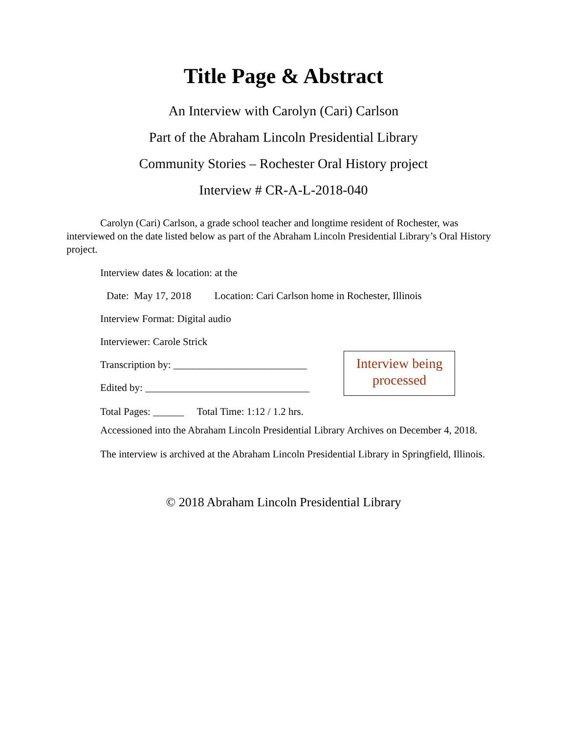Title Page & Abstract
An Interview with Carolyn (Cari) Carlson
Part of the Abraham Lincoln Presidential Library
Community Stories – Rochester Oral History project
Interview # CR-A-L-2018-040
Carolyn (Cari) Carlson, a grade school teacher and longtime resident of Rochester, was interviewed on the date listed below as part of the Abraham Lincoln Presidential Library’s Oral History project.
Interview dates & location: at the
Date: May 17, 2018 Location: Cari Carlson home in Rochester, Illinois
Interview Format: Digital audio
Interviewer: Carole Strick
Transcription by: __________________________
Edited by: ________________________________
Interview being processed
Total Pages: ______ Total Time: 1:12 / 1.2 hrs.
Accessioned into the Abraham Lincoln Presidential Library Archives on December 4, 2018.
The interview is archived at the Abraham Lincoln Presidential Library in Springfield, Illinois.
© 2018 Abraham Lincoln Presidential Library